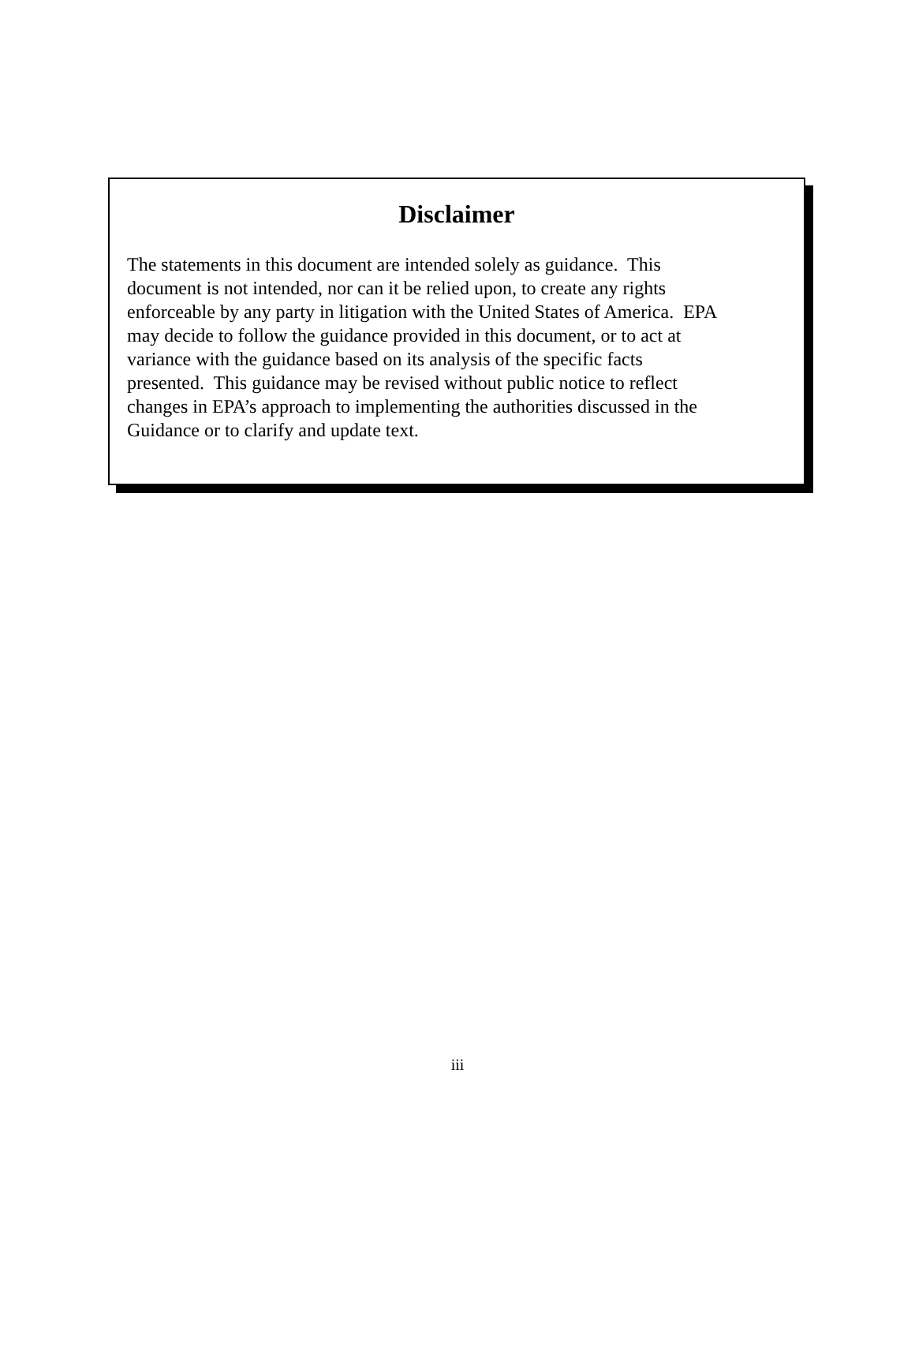Disclaimer
The statements in this document are intended solely as guidance. This
document is not intended, nor can it be relied upon, to create any rights
enforceable by any party in litigation with the United States of America. EPA
may decide to follow the guidance provided in this document, or to act at
variance with the guidance based on its analysis of the specific facts
presented. This guidance may be revised without public notice to reflect
changes in EPA’s approach to implementing the authorities discussed in the
Guidance or to clarify and update text.
iii